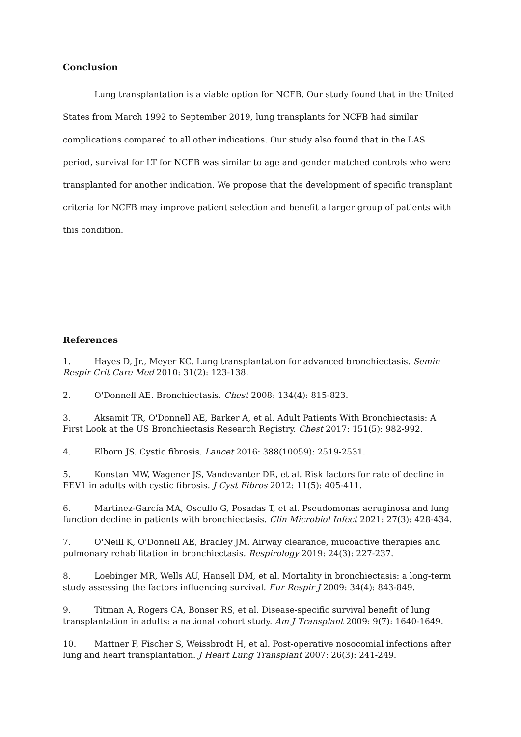Conclusion
Lung transplantation is a viable option for NCFB. Our study found that in the United States from March 1992 to September 2019, lung transplants for NCFB had similar complications compared to all other indications. Our study also found that in the LAS period, survival for LT for NCFB was similar to age and gender matched controls who were transplanted for another indication. We propose that the development of specific transplant criteria for NCFB may improve patient selection and benefit a larger group of patients with this condition.
References
1. Hayes D, Jr., Meyer KC. Lung transplantation for advanced bronchiectasis. Semin Respir Crit Care Med 2010: 31(2): 123-138.
2. O'Donnell AE. Bronchiectasis. Chest 2008: 134(4): 815-823.
3. Aksamit TR, O'Donnell AE, Barker A, et al. Adult Patients With Bronchiectasis: A First Look at the US Bronchiectasis Research Registry. Chest 2017: 151(5): 982-992.
4. Elborn JS. Cystic fibrosis. Lancet 2016: 388(10059): 2519-2531.
5. Konstan MW, Wagener JS, Vandevanter DR, et al. Risk factors for rate of decline in FEV1 in adults with cystic fibrosis. J Cyst Fibros 2012: 11(5): 405-411.
6. Martinez-García MA, Oscullo G, Posadas T, et al. Pseudomonas aeruginosa and lung function decline in patients with bronchiectasis. Clin Microbiol Infect 2021: 27(3): 428-434.
7. O'Neill K, O'Donnell AE, Bradley JM. Airway clearance, mucoactive therapies and pulmonary rehabilitation in bronchiectasis. Respirology 2019: 24(3): 227-237.
8. Loebinger MR, Wells AU, Hansell DM, et al. Mortality in bronchiectasis: a long-term study assessing the factors influencing survival. Eur Respir J 2009: 34(4): 843-849.
9. Titman A, Rogers CA, Bonser RS, et al. Disease-specific survival benefit of lung transplantation in adults: a national cohort study. Am J Transplant 2009: 9(7): 1640-1649.
10. Mattner F, Fischer S, Weissbrodt H, et al. Post-operative nosocomial infections after lung and heart transplantation. J Heart Lung Transplant 2007: 26(3): 241-249.